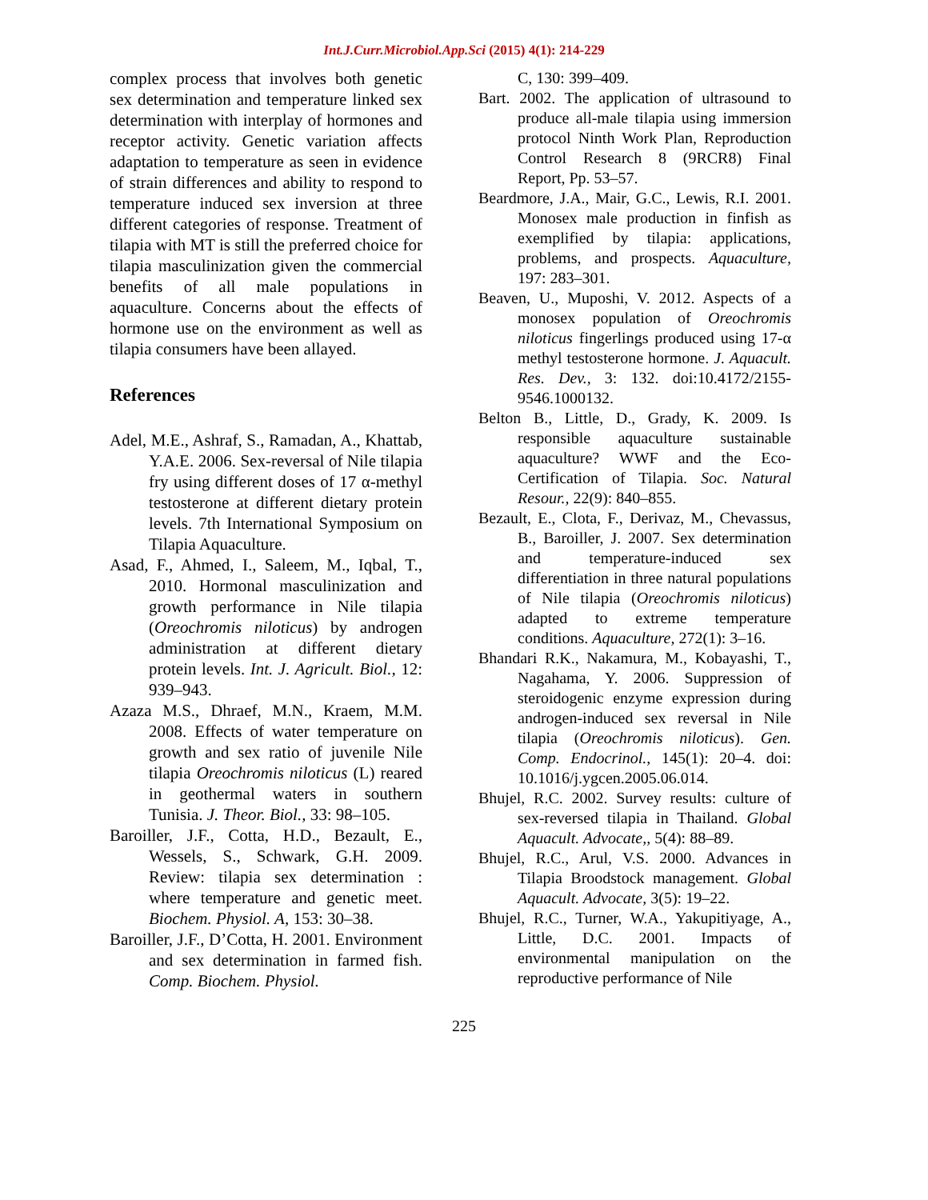Int.J.Curr.Microbiol.App.Sci (2015) 4(1): 214-229
complex process that involves both genetic sex determination and temperature linked sex determination with interplay of hormones and receptor activity. Genetic variation affects adaptation to temperature as seen in evidence of strain differences and ability to respond to temperature induced sex inversion at three different categories of response. Treatment of tilapia with MT is still the preferred choice for tilapia masculinization given the commercial benefits of all male populations in aquaculture. Concerns about the effects of hormone use on the environment as well as tilapia consumers have been allayed.
References
Adel, M.E., Ashraf, S., Ramadan, A., Khattab, Y.A.E. 2006. Sex-reversal of Nile tilapia fry using different doses of 17 α-methyl testosterone at different dietary protein levels. 7th International Symposium on Tilapia Aquaculture.
Asad, F., Ahmed, I., Saleem, M., Iqbal, T., 2010. Hormonal masculinization and growth performance in Nile tilapia (Oreochromis niloticus) by androgen administration at different dietary protein levels. Int. J. Agricult. Biol., 12: 939–943.
Azaza M.S., Dhraef, M.N., Kraem, M.M. 2008. Effects of water temperature on growth and sex ratio of juvenile Nile tilapia Oreochromis niloticus (L) reared in geothermal waters in southern Tunisia. J. Theor. Biol., 33: 98–105.
Baroiller, J.F., Cotta, H.D., Bezault, E., Wessels, S., Schwark, G.H. 2009. Review: tilapia sex determination : where temperature and genetic meet. Biochem. Physiol. A, 153: 30–38.
Baroiller, J.F., D’Cotta, H. 2001. Environment and sex determination in farmed fish. Comp. Biochem. Physiol.
C, 130: 399–409.
Bart. 2002. The application of ultrasound to produce all-male tilapia using immersion protocol Ninth Work Plan, Reproduction Control Research 8 (9RCR8) Final Report, Pp. 53–57.
Beardmore, J.A., Mair, G.C., Lewis, R.I. 2001. Monosex male production in finfish as exemplified by tilapia: applications, problems, and prospects. Aquaculture, 197: 283–301.
Beaven, U., Muposhi, V. 2012. Aspects of a monosex population of Oreochromis niloticus fingerlings produced using 17-α methyl testosterone hormone. J. Aquacult. Res. Dev., 3: 132. doi:10.4172/2155-9546.1000132.
Belton B., Little, D., Grady, K. 2009. Is responsible aquaculture sustainable aquaculture? WWF and the Eco-Certification of Tilapia. Soc. Natural Resour., 22(9): 840–855.
Bezault, E., Clota, F., Derivaz, M., Chevassus, B., Baroiller, J. 2007. Sex determination and temperature-induced sex differentiation in three natural populations of Nile tilapia (Oreochromis niloticus) adapted to extreme temperature conditions. Aquaculture, 272(1): 3–16.
Bhandari R.K., Nakamura, M., Kobayashi, T., Nagahama, Y. 2006. Suppression of steroidogenic enzyme expression during androgen-induced sex reversal in Nile tilapia (Oreochromis niloticus). Gen. Comp. Endocrinol., 145(1): 20–4. doi: 10.1016/j.ygcen.2005.06.014.
Bhujel, R.C. 2002. Survey results: culture of sex-reversed tilapia in Thailand. Global Aquacult. Advocate,, 5(4): 88–89.
Bhujel, R.C., Arul, V.S. 2000. Advances in Tilapia Broodstock management. Global Aquacult. Advocate, 3(5): 19–22.
Bhujel, R.C., Turner, W.A., Yakupitiyage, A., Little, D.C. 2001. Impacts of environmental manipulation on the reproductive performance of Nile
225